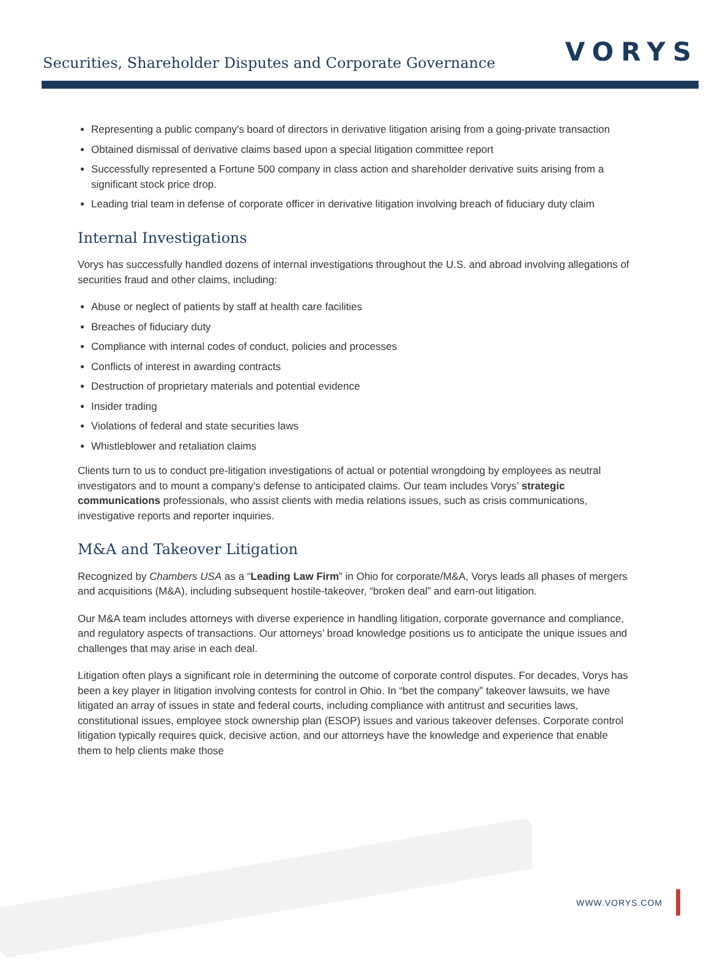Securities, Shareholder Disputes and Corporate Governance
VORYS
Representing a public company's board of directors in derivative litigation arising from a going-private transaction
Obtained dismissal of derivative claims based upon a special litigation committee report
Successfully represented a Fortune 500 company in class action and shareholder derivative suits arising from a significant stock price drop.
Leading trial team in defense of corporate officer in derivative litigation involving breach of fiduciary duty claim
Internal Investigations
Vorys has successfully handled dozens of internal investigations throughout the U.S. and abroad involving allegations of securities fraud and other claims, including:
Abuse or neglect of patients by staff at health care facilities
Breaches of fiduciary duty
Compliance with internal codes of conduct, policies and processes
Conflicts of interest in awarding contracts
Destruction of proprietary materials and potential evidence
Insider trading
Violations of federal and state securities laws
Whistleblower and retaliation claims
Clients turn to us to conduct pre-litigation investigations of actual or potential wrongdoing by employees as neutral investigators and to mount a company's defense to anticipated claims. Our team includes Vorys’ strategic communications professionals, who assist clients with media relations issues, such as crisis communications, investigative reports and reporter inquiries.
M&A and Takeover Litigation
Recognized by Chambers USA as a “Leading Law Firm” in Ohio for corporate/M&A, Vorys leads all phases of mergers and acquisitions (M&A), including subsequent hostile-takeover, “broken deal” and earn-out litigation.
Our M&A team includes attorneys with diverse experience in handling litigation, corporate governance and compliance, and regulatory aspects of transactions. Our attorneys’ broad knowledge positions us to anticipate the unique issues and challenges that may arise in each deal.
Litigation often plays a significant role in determining the outcome of corporate control disputes. For decades, Vorys has been a key player in litigation involving contests for control in Ohio. In “bet the company” takeover lawsuits, we have litigated an array of issues in state and federal courts, including compliance with antitrust and securities laws, constitutional issues, employee stock ownership plan (ESOP) issues and various takeover defenses. Corporate control litigation typically requires quick, decisive action, and our attorneys have the knowledge and experience that enable them to help clients make those
WWW.VORYS.COM